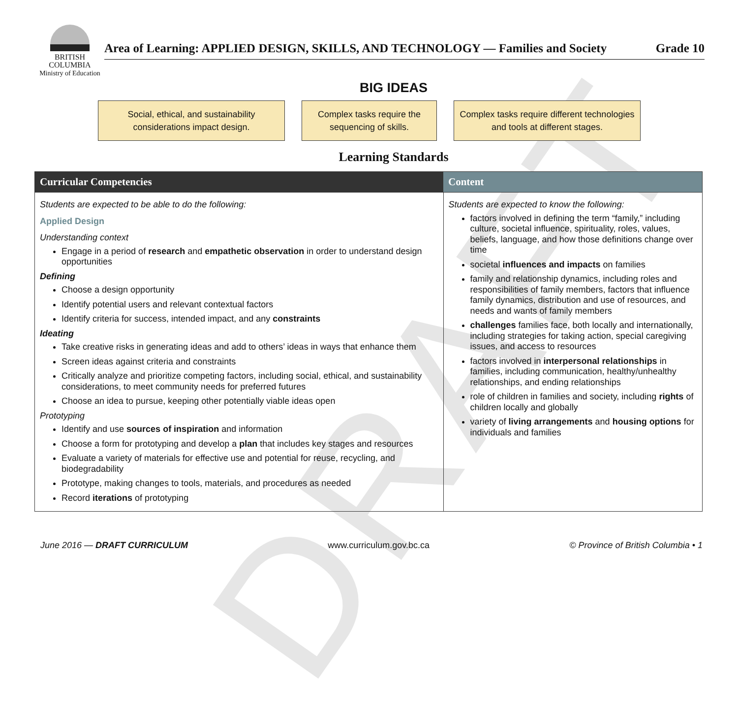DRAFT
BRITISH
COLUMBIA
Ministry of Education
Area of Learning: APPLIED DESIGN, SKILLS, AND TECHNOLOGY — Families and Society Grade 10
BIG IDEAS
Social, ethical, and sustainability considerations impact design.
Complex tasks require the sequencing of skills.
Complex tasks require different technologies and tools at different stages.
Learning Standards
| Curricular Competencies | Content |
| --- | --- |
| Students are expected to be able to do the following: Applied Design Understanding context Engage in a period of research and empathetic observation in order to understand design opportunities Defining Choose a design opportunity Identify potential users and relevant contextual factors Identify criteria for success, intended impact, and any constraints Ideating Take creative risks in generating ideas and add to others’ ideas in ways that enhance them Screen ideas against criteria and constraints Critically analyze and prioritize competing factors, including social, ethical, and sustainability considerations, to meet community needs for preferred futures Choose an idea to pursue, keeping other potentially viable ideas open Prototyping Identify and use sources of inspiration and information Choose a form for prototyping and develop a plan that includes key stages and resources Evaluate a variety of materials for effective use and potential for reuse, recycling, and biodegradability Prototype, making changes to tools, materials, and procedures as needed Record iterations of prototyping | Students are expected to know the following: factors involved in defining the term “family,” including culture, societal influence, spirituality, roles, values, beliefs, language, and how those definitions change over time societal influences and impacts on families family and relationship dynamics, including roles and responsibilities of family members, factors that influence family dynamics, distribution and use of resources, and needs and wants of family members challenges families face, both locally and internationally, including strategies for taking action, special caregiving issues, and access to resources factors involved in interpersonal relationships in families, including communication, healthy/unhealthy relationships, and ending relationships role of children in families and society, including rights of children locally and globally variety of living arrangements and housing options for individuals and families |
June 2016 — DRAFT CURRICULUM www.curriculum.gov.bc.ca © Province of British Columbia • 1